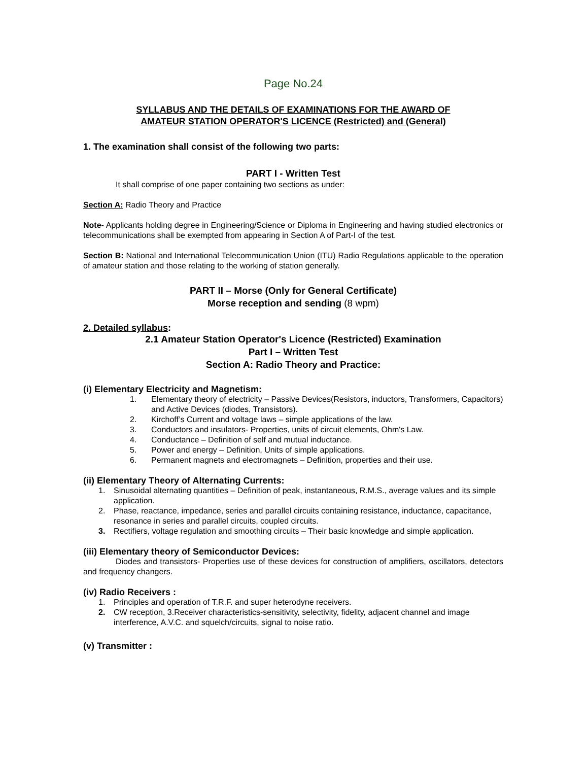Page No.24
SYLLABUS AND THE DETAILS OF EXAMINATIONS FOR THE AWARD OF
AMATEUR STATION OPERATOR'S LICENCE (Restricted) and (General)
1. The examination shall consist of the following two parts:
PART I - Written Test
It shall comprise of one paper containing two sections as under:
Section A: Radio Theory and Practice
Note- Applicants holding degree in Engineering/Science or Diploma in Engineering and having studied electronics or telecommunications shall be exempted from appearing in Section A of Part-I of the test.
Section B: National and International Telecommunication Union (ITU) Radio Regulations applicable to the operation of amateur station and those relating to the working of station generally.
PART II – Morse (Only for General Certificate)
Morse reception and sending (8 wpm)
2. Detailed syllabus:
2.1 Amateur Station Operator's Licence (Restricted) Examination
Part I – Written Test
Section A: Radio Theory and Practice:
(i) Elementary Electricity and Magnetism:
1. Elementary theory of electricity – Passive Devices(Resistors, inductors, Transformers, Capacitors) and Active Devices (diodes, Transistors).
2. Kirchoff’s Current and voltage laws – simple applications of the law.
3. Conductors and insulators- Properties, units of circuit elements, Ohm's Law.
4. Conductance – Definition of self and mutual inductance.
5. Power and energy – Definition, Units of simple applications.
6. Permanent magnets and electromagnets – Definition, properties and their use.
(ii) Elementary Theory of Alternating Currents:
1. Sinusoidal alternating quantities – Definition of peak, instantaneous, R.M.S., average values and its simple application.
2. Phase, reactance, impedance, series and parallel circuits containing resistance, inductance, capacitance, resonance in series and parallel circuits, coupled circuits.
3. Rectifiers, voltage regulation and smoothing circuits – Their basic knowledge and simple application.
(iii) Elementary theory of Semiconductor Devices:
Diodes and transistors- Properties use of these devices for construction of amplifiers, oscillators, detectors and frequency changers.
(iv) Radio Receivers :
1. Principles and operation of T.R.F. and super heterodyne receivers.
2. CW reception, 3.Receiver characteristics-sensitivity, selectivity, fidelity, adjacent channel and image interference, A.V.C. and squelch/circuits, signal to noise ratio.
(v) Transmitter :